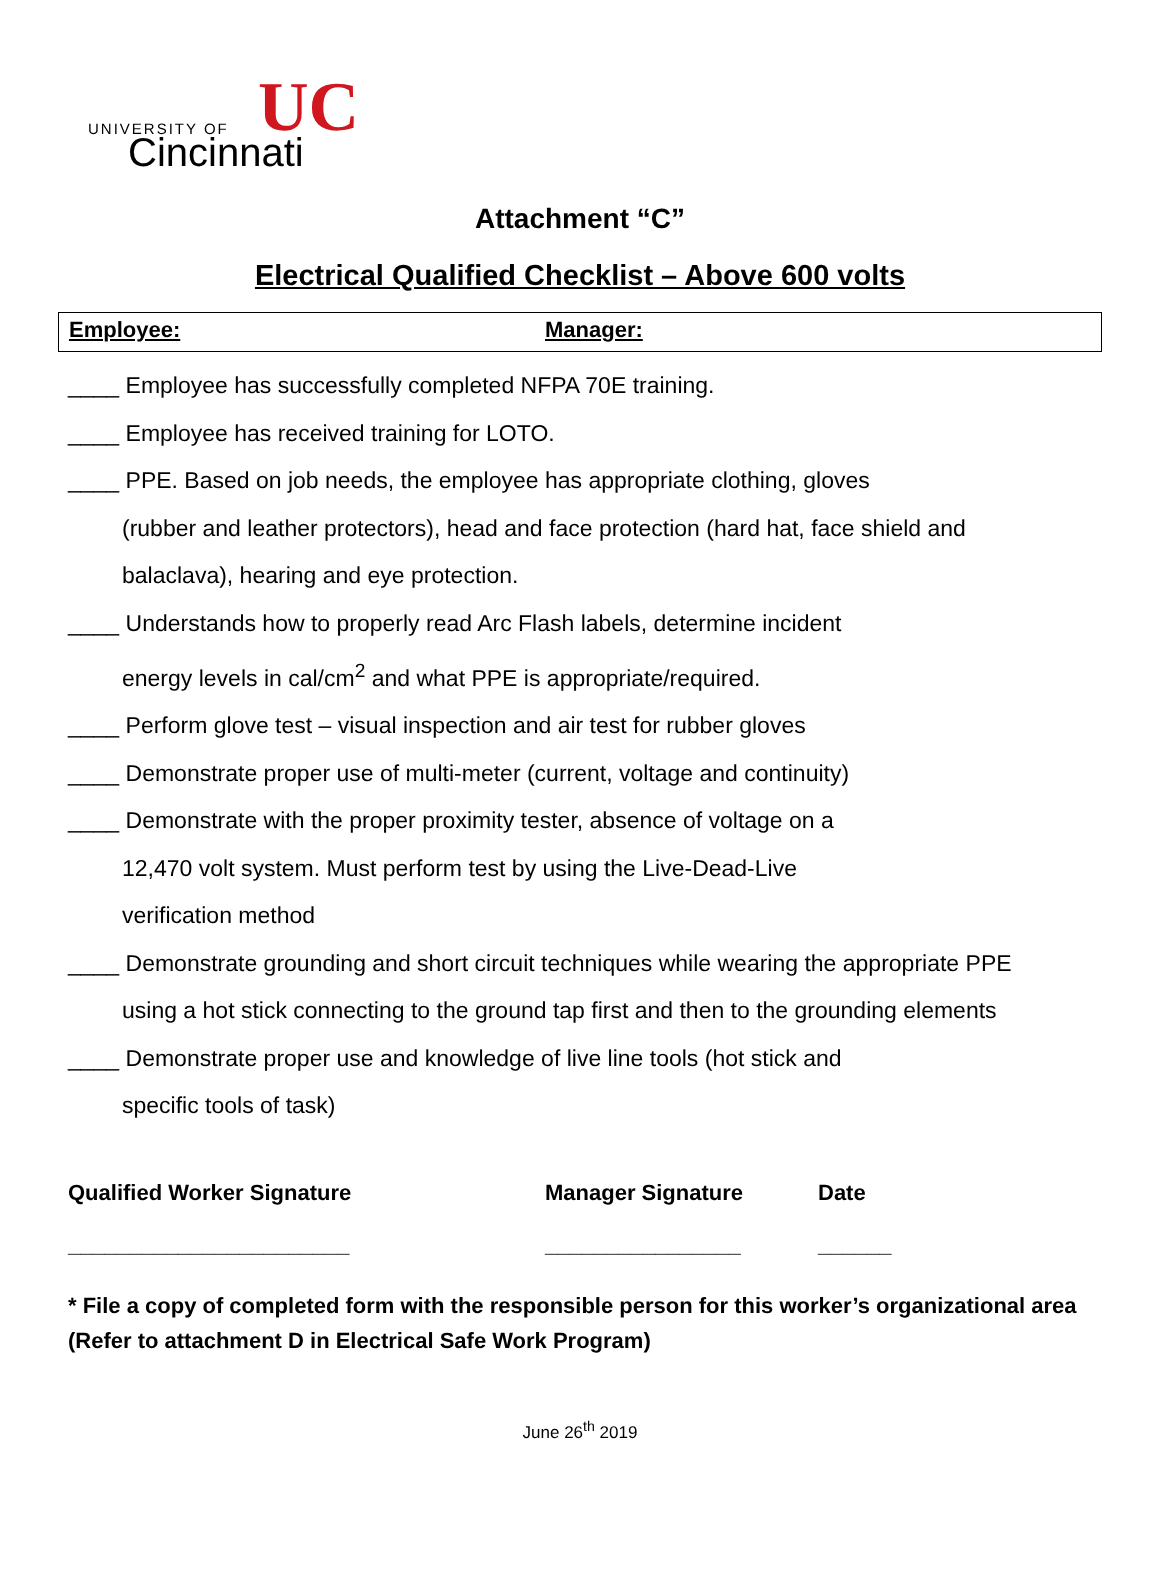UNIVERSITY OF
Cincinnati
UC
Attachment “C”
Electrical Qualified Checklist – Above 600 volts
Employee: Manager:
____ Employee has successfully completed NFPA 70E training.
____ Employee has received training for LOTO.
____ PPE. Based on job needs, the employee has appropriate clothing, gloves
(rubber and leather protectors), head and face protection (hard hat, face shield and
balaclava), hearing and eye protection.
____ Understands how to properly read Arc Flash labels, determine incident
energy levels in cal/cm<sup>2</sup> and what PPE is appropriate/required.
____ Perform glove test – visual inspection and air test for rubber gloves
____ Demonstrate proper use of multi-meter (current, voltage and continuity)
____ Demonstrate with the proper proximity tester, absence of voltage on a
12,470 volt system. Must perform test by using the Live-Dead-Live
verification method
____ Demonstrate grounding and short circuit techniques while wearing the appropriate PPE
using a hot stick connecting to the ground tap first and then to the grounding elements
____ Demonstrate proper use and knowledge of live line tools (hot stick and
specific tools of task)
Qualified Worker Signature
_______________________
Manager Signature
________________
Date
______
* File a copy of completed form with the responsible person for this worker’s organizational area (Refer to attachment D in Electrical Safe Work Program)
June 26<sup>th</sup> 2019